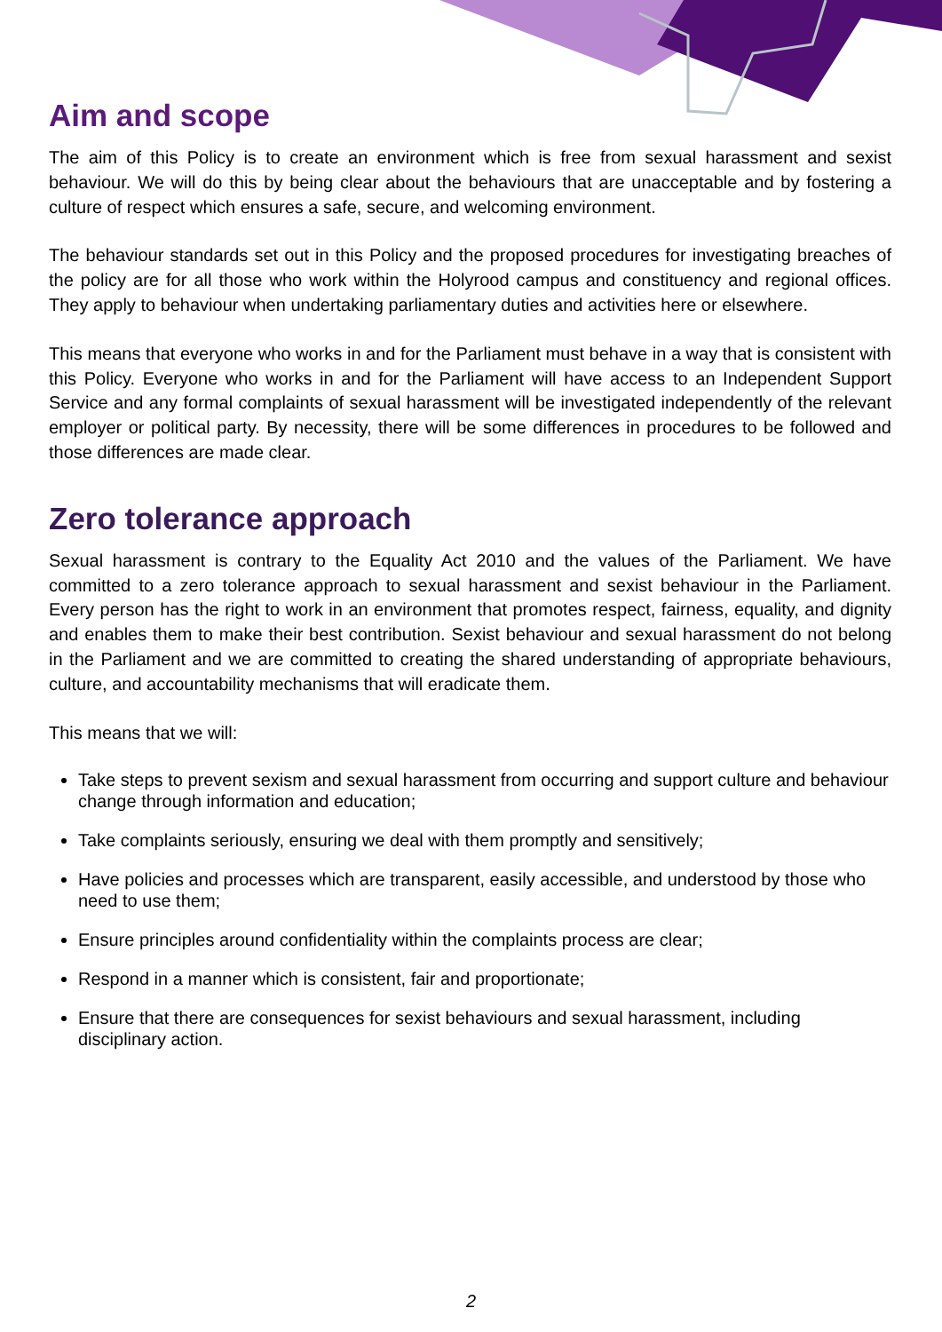Aim and scope
The aim of this Policy is to create an environment which is free from sexual harassment and sexist behaviour. We will do this by being clear about the behaviours that are unacceptable and by fostering a culture of respect which ensures a safe, secure, and welcoming environment.
The behaviour standards set out in this Policy and the proposed procedures for investigating breaches of the policy are for all those who work within the Holyrood campus and constituency and regional offices. They apply to behaviour when undertaking parliamentary duties and activities here or elsewhere.
This means that everyone who works in and for the Parliament must behave in a way that is consistent with this Policy. Everyone who works in and for the Parliament will have access to an Independent Support Service and any formal complaints of sexual harassment will be investigated independently of the relevant employer or political party. By necessity, there will be some differences in procedures to be followed and those differences are made clear.
Zero tolerance approach
Sexual harassment is contrary to the Equality Act 2010 and the values of the Parliament. We have committed to a zero tolerance approach to sexual harassment and sexist behaviour in the Parliament. Every person has the right to work in an environment that promotes respect, fairness, equality, and dignity and enables them to make their best contribution. Sexist behaviour and sexual harassment do not belong in the Parliament and we are committed to creating the shared understanding of appropriate behaviours, culture, and accountability mechanisms that will eradicate them.
This means that we will:
Take steps to prevent sexism and sexual harassment from occurring and support culture and behaviour change through information and education;
Take complaints seriously, ensuring we deal with them promptly and sensitively;
Have policies and processes which are transparent, easily accessible, and understood by those who need to use them;
Ensure principles around confidentiality within the complaints process are clear;
Respond in a manner which is consistent, fair and proportionate;
Ensure that there are consequences for sexist behaviours and sexual harassment, including disciplinary action.
2